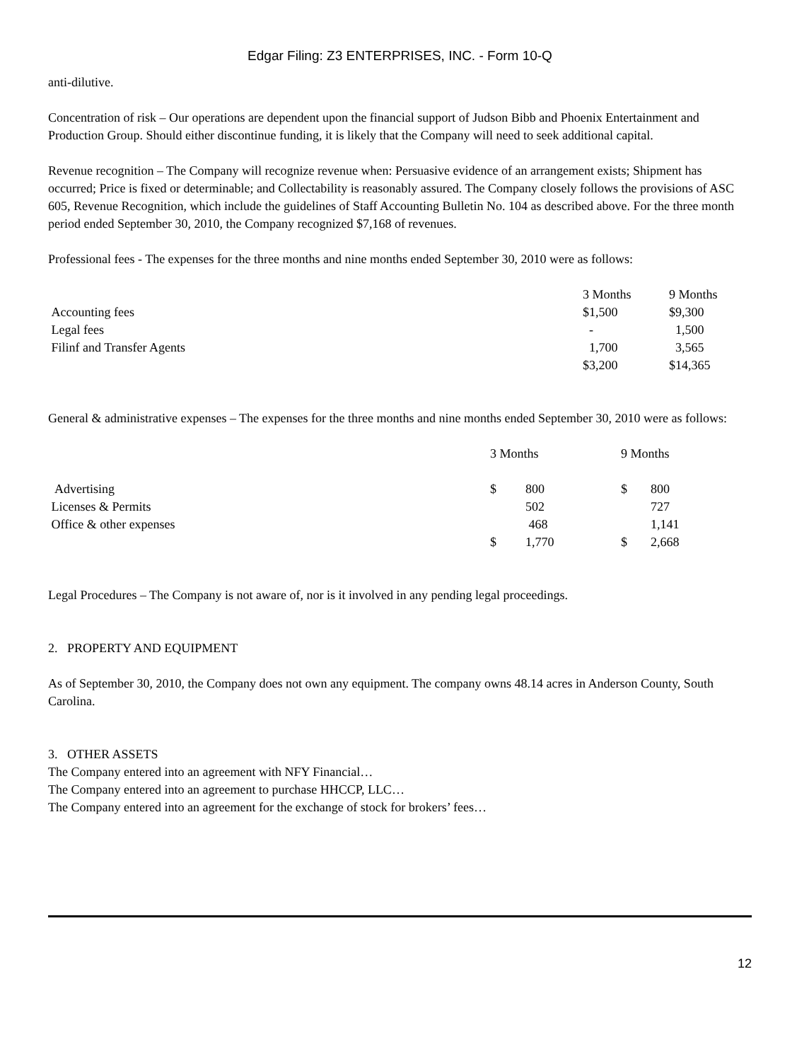Edgar Filing: Z3 ENTERPRISES, INC. - Form 10-Q
anti-dilutive.
Concentration of risk – Our operations are dependent upon the financial support of Judson Bibb and Phoenix Entertainment and Production Group. Should either discontinue funding, it is likely that the Company will need to seek additional capital.
Revenue recognition – The Company will recognize revenue when: Persuasive evidence of an arrangement exists; Shipment has occurred; Price is fixed or determinable; and Collectability is reasonably assured. The Company closely follows the provisions of ASC 605, Revenue Recognition, which include the guidelines of Staff Accounting Bulletin No. 104 as described above. For the three month period ended September 30, 2010, the Company recognized $7,168 of revenues.
Professional fees - The expenses for the three months and nine months ended September 30, 2010 were as follows:
| | 3 Months | 9 Months |
| --- | --- | --- |
| Accounting fees | $1,500 | $9,300 |
| Legal fees | - | 1,500 |
| Filinf and Transfer Agents | 1,700 | 3,565 |
| | $3,200 | $14,365 |
General & administrative expenses – The expenses for the three months and nine months ended September 30, 2010 were as follows:
| | 3 Months | | 9 Months | |
| --- | --- | --- | --- | --- |
| Advertising | $ | 800 | $ | 800 |
| Licenses & Permits | | 502 | | 727 |
| Office & other expenses | | 468 | | 1,141 |
| | $ | 1,770 | $ | 2,668 |
Legal Procedures – The Company is not aware of, nor is it involved in any pending legal proceedings.
2. PROPERTY AND EQUIPMENT
As of September 30, 2010, the Company does not own any equipment. The company owns 48.14 acres in Anderson County, South Carolina.
3. OTHER ASSETS
The Company entered into an agreement with NFY Financial…
The Company entered into an agreement to purchase HHCCP, LLC…
The Company entered into an agreement for the exchange of stock for brokers’ fees…
12